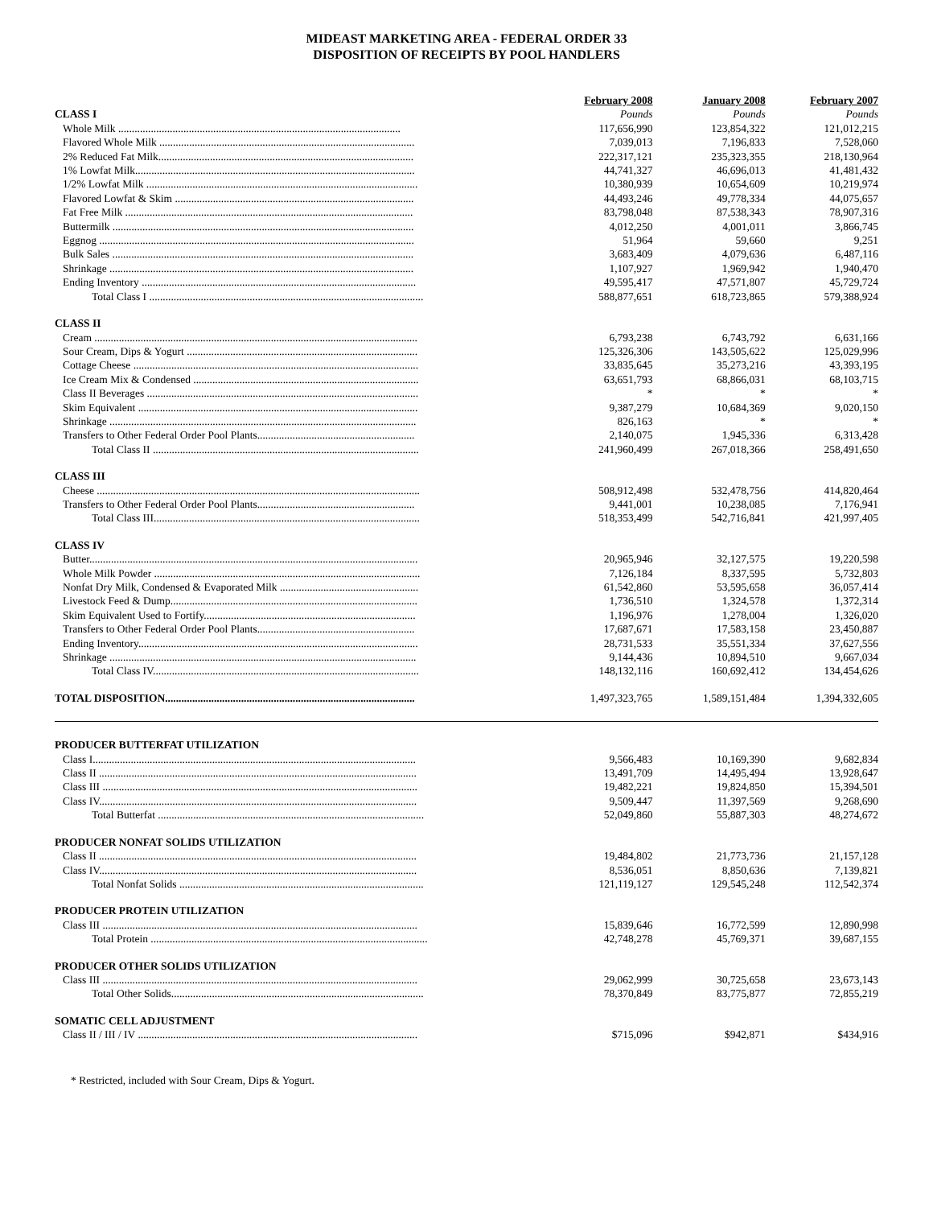MIDEAST MARKETING AREA - FEDERAL ORDER 33
DISPOSITION OF RECEIPTS BY POOL HANDLERS
| | February 2008 | January 2008 | February 2007 |
| --- | --- | --- | --- |
| CLASS I | Pounds | Pounds | Pounds |
| Whole Milk ........................................................................................................ | 117,656,990 | 123,854,322 | 121,012,215 |
| Flavored Whole Milk .............................................................................................. | 7,039,013 | 7,196,833 | 7,528,060 |
| 2% Reduced Fat Milk.............................................................................................. | 222,317,121 | 235,323,355 | 218,130,964 |
| 1% Lowfat Milk....................................................................................................... | 44,741,327 | 46,696,013 | 41,481,432 |
| 1/2% Lowfat Milk .................................................................................................... | 10,380,939 | 10,654,609 | 10,219,974 |
| Flavored Lowfat & Skim ........................................................................................ | 44,493,246 | 49,778,334 | 44,075,657 |
| Fat Free Milk .......................................................................................................... | 83,798,048 | 87,538,343 | 78,907,316 |
| Buttermilk ............................................................................................................... | 4,012,250 | 4,001,011 | 3,866,745 |
| Eggnog .................................................................................................................... | 51,964 | 59,660 | 9,251 |
| Bulk Sales ............................................................................................................... | 3,683,409 | 4,079,636 | 6,487,116 |
| Shrinkage ................................................................................................................ | 1,107,927 | 1,969,942 | 1,940,470 |
| Ending Inventory ..................................................................................................... | 49,595,417 | 47,571,807 | 45,729,724 |
| Total Class I ..................................................................................................... | 588,877,651 | 618,723,865 | 579,388,924 |
| CLASS II | | | |
| Cream ....................................................................................................................... | 6,793,238 | 6,743,792 | 6,631,166 |
| Sour Cream, Dips & Yogurt ..................................................................................... | 125,326,306 | 143,505,622 | 125,029,996 |
| Cottage Cheese ......................................................................................................... | 33,835,645 | 35,273,216 | 43,393,195 |
| Ice Cream Mix & Condensed ................................................................................... | 63,651,793 | 68,866,031 | 68,103,715 |
| Class II Beverages .................................................................................................... | * | * | * |
| Skim Equivalent ....................................................................................................... | 9,387,279 | 10,684,369 | 9,020,150 |
| Shrinkage ................................................................................................................. | 826,163 | * | * |
| Transfers to Other Federal Order Pool Plants.......................................................... | 2,140,075 | 1,945,336 | 6,313,428 |
| Total Class II .................................................................................................. | 241,960,499 | 267,018,366 | 258,491,650 |
| CLASS III | | | |
| Cheese ....................................................................................................................... | 508,912,498 | 532,478,756 | 414,820,464 |
| Transfers to Other Federal Order Pool Plants.......................................................... | 9,441,001 | 10,238,085 | 7,176,941 |
| Total Class III.................................................................................................. | 518,353,499 | 542,716,841 | 421,997,405 |
| CLASS IV | | | |
| Butter......................................................................................................................... | 20,965,946 | 32,127,575 | 19,220,598 |
| Whole Milk Powder .................................................................................................. | 7,126,184 | 8,337,595 | 5,732,803 |
| Nonfat Dry Milk, Condensed & Evaporated Milk ................................................... | 61,542,860 | 53,595,658 | 36,057,414 |
| Livestock Feed & Dump........................................................................................... | 1,736,510 | 1,324,578 | 1,372,314 |
| Skim Equivalent Used to Fortify.............................................................................. | 1,196,976 | 1,278,004 | 1,326,020 |
| Transfers to Other Federal Order Pool Plants.......................................................... | 17,687,671 | 17,583,158 | 23,450,887 |
| Ending Inventory....................................................................................................... | 28,731,533 | 35,551,334 | 37,627,556 |
| Shrinkage ................................................................................................................. | 9,144,436 | 10,894,510 | 9,667,034 |
| Total Class IV.................................................................................................. | 148,132,116 | 160,692,412 | 134,454,626 |
| TOTAL DISPOSITION ............................................................................................ | 1,497,323,765 | 1,589,151,484 | 1,394,332,605 |
| PRODUCER BUTTERFAT UTILIZATION | | | |
| Class I....................................................................................................................... | 9,566,483 | 10,169,390 | 9,682,834 |
| Class II ..................................................................................................................... | 13,491,709 | 14,495,494 | 13,928,647 |
| Class III .................................................................................................................... | 19,482,221 | 19,824,850 | 15,394,501 |
| Class IV..................................................................................................................... | 9,509,447 | 11,397,569 | 9,268,690 |
| Total Butterfat .................................................................................................. | 52,049,860 | 55,887,303 | 48,274,672 |
| PRODUCER NONFAT SOLIDS UTILIZATION | | | |
| Class II ..................................................................................................................... | 19,484,802 | 21,773,736 | 21,157,128 |
| Class IV..................................................................................................................... | 8,536,051 | 8,850,636 | 7,139,821 |
| Total Nonfat Solids .......................................................................................... | 121,119,127 | 129,545,248 | 112,542,374 |
| PRODUCER PROTEIN UTILIZATION | | | |
| Class III .................................................................................................................... | 15,839,646 | 16,772,599 | 12,890,998 |
| Total Protein ...................................................................................................... | 42,748,278 | 45,769,371 | 39,687,155 |
| PRODUCER OTHER SOLIDS UTILIZATION | | | |
| Class III .................................................................................................................... | 29,062,999 | 30,725,658 | 23,673,143 |
| Total Other Solids............................................................................................. | 78,370,849 | 83,775,877 | 72,855,219 |
| SOMATIC CELL ADJUSTMENT | | | |
| Class II / III / IV ....................................................................................................... | $715,096 | $942,871 | $434,916 |
* Restricted, included with Sour Cream, Dips & Yogurt.